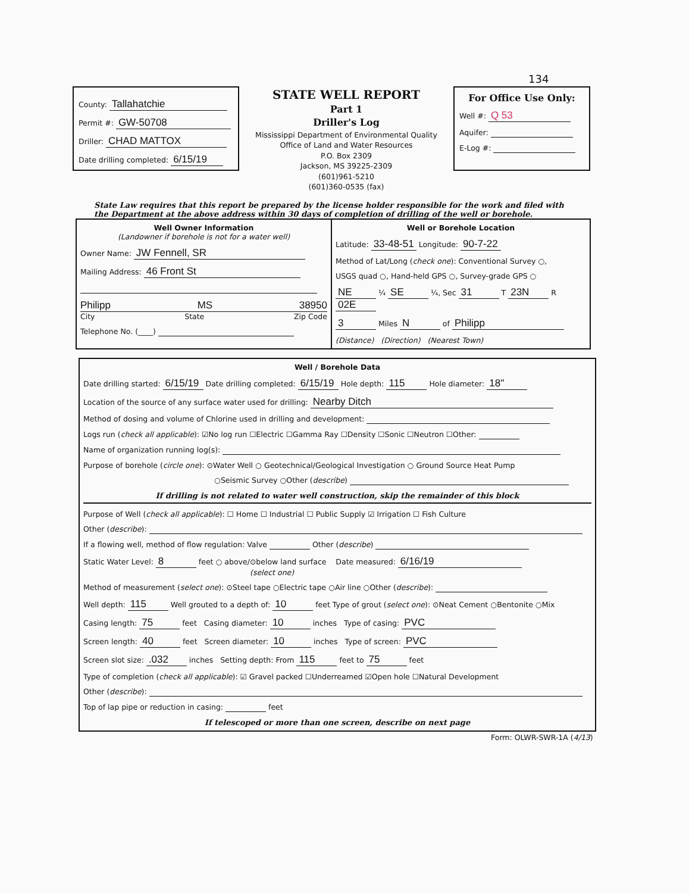134
County: Tallahatchie
Permit #: GW-50708
Driller: CHAD MATTOX
Date drilling completed: 6/15/19
STATE WELL REPORT
Part 1
Driller's Log
Mississippi Department of Environmental Quality
Office of Land and Water Resources
P.O. Box 2309
Jackson, MS 39225-2309
(601)961-5210
(601)360-0535 (fax)
For Office Use Only:
Well #: Q 53
Aquifer:
E-Log #:
State Law requires that this report be prepared by the license holder responsible for the work and filed with the Department at the above address within 30 days of completion of drilling of the well or borehole.
Well Owner Information
(Landowner if borehole is not for a water well)
Owner Name: JW Fennell, SR
Mailing Address: 46 Front St
Philipp MS 38950
City State Zip Code
Telephone No. (____)
Well or Borehole Location
Latitude: 33-48-51 Longitude: 90-7-22
Method of Lat/Long (check one): Conventional Survey ○,
USGS quad ○, Hand-held GPS ○, Survey-grade GPS ○
NE ¼ SE ¼, Sec 31 T 23N R 02E
3 Miles N of Philipp
(Distance) (Direction) (Nearest Town)
Well / Borehole Data
Date drilling started: 6/15/19 Date drilling completed: 6/15/19 Hole depth: 115 Hole diameter: 18"
Location of the source of any surface water used for drilling: Nearby Ditch
Method of dosing and volume of Chlorine used in drilling and development:
Logs run (check all applicable): ☑No log run ☐Electric ☐Gamma Ray ☐Density ☐Sonic ☐Neutron ☐Other:
Name of organization running log(s):
Purpose of borehole (circle one): ⊙Water Well ○ Geotechnical/Geological Investigation ○ Ground Source Heat Pump
○Seismic Survey ○Other (describe)
If drilling is not related to water well construction, skip the remainder of this block
Purpose of Well (check all applicable): ☐ Home ☐ Industrial ☐ Public Supply ☑ Irrigation ☐ Fish Culture
Other (describe):
If a flowing well, method of flow regulation: Valve Other (describe)
Static Water Level: 8 feet ○ above/⊙below land surface Date measured: 6/16/19
(select one)
Method of measurement (select one): ⊙Steel tape ○Electric tape ○Air line ○Other (describe):
Well depth: 115 Well grouted to a depth of: 10 feet Type of grout (select one): ⊙Neat Cement ○Bentonite ○Mix
Casing length: 75 feet Casing diameter: 10 inches Type of casing: PVC
Screen length: 40 feet Screen diameter: 10 inches Type of screen: PVC
Screen slot size: .032 inches Setting depth: From 115 feet to 75 feet
Type of completion (check all applicable): ☑ Gravel packed ☐Underreamed ☑Open hole ☐Natural Development
Other (describe):
Top of lap pipe or reduction in casing: feet
If telescoped or more than one screen, describe on next page
Form: OLWR-SWR-1A (4/13)